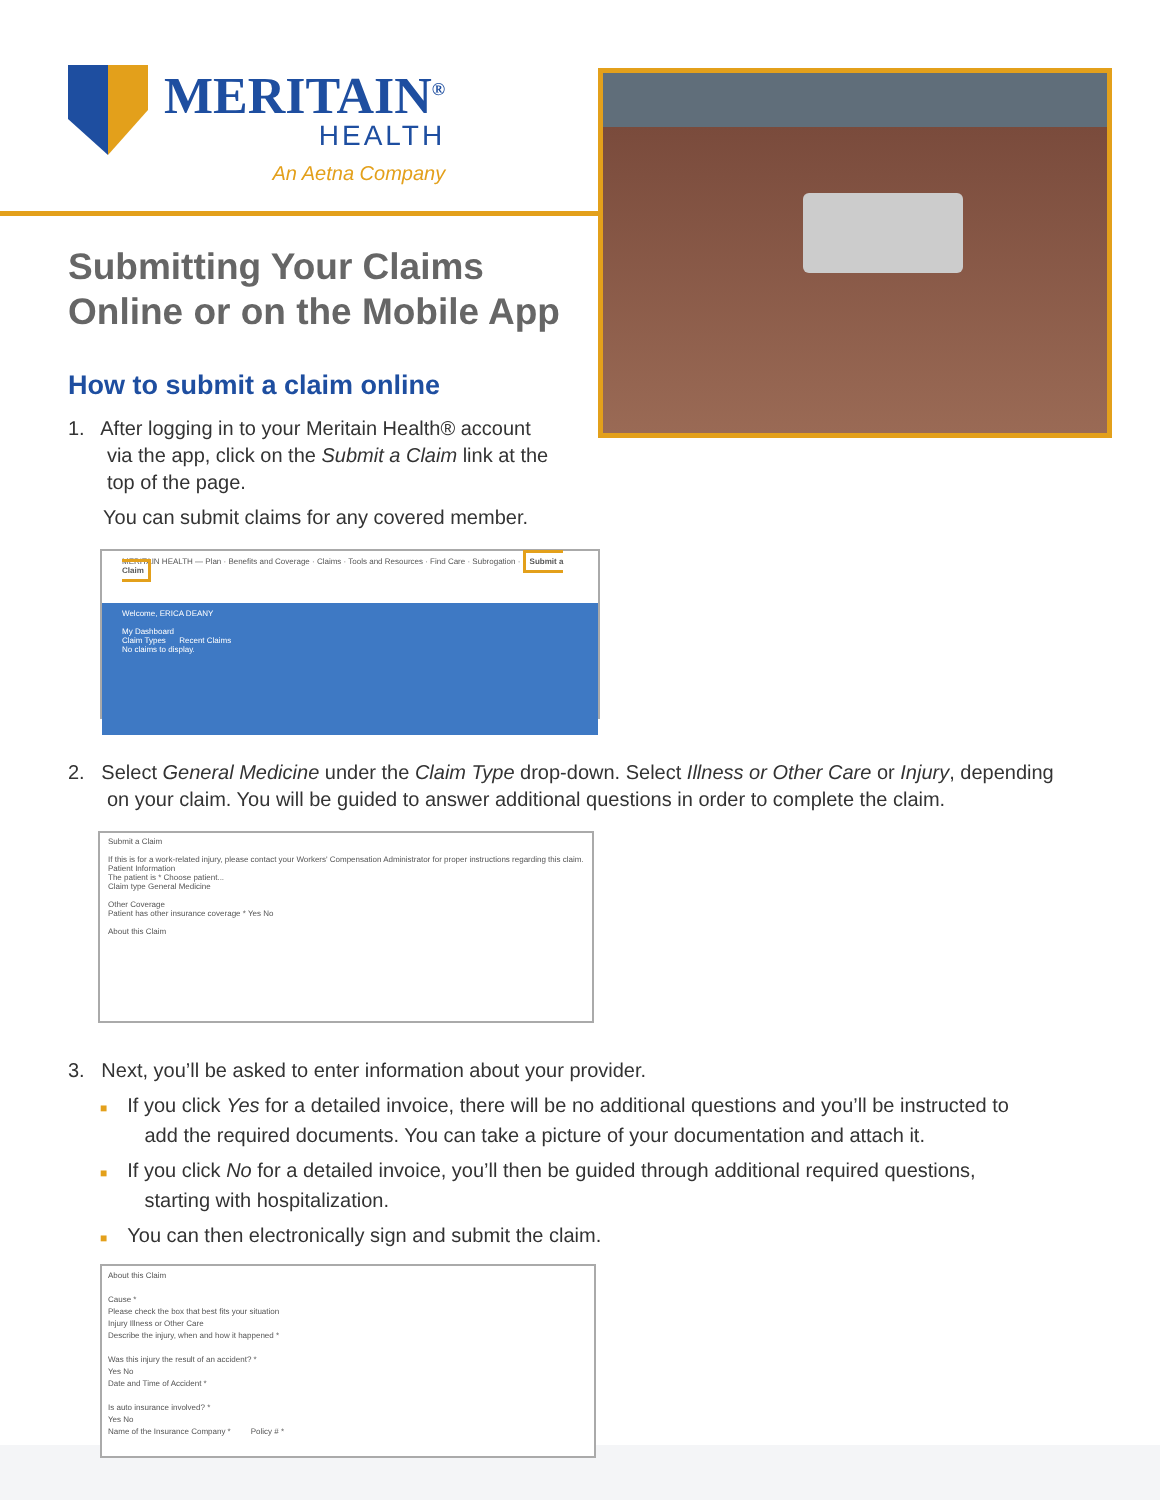MERITAIN<sup>®</sup>
HEALTH
An Aetna Company
Submitting Your Claims
Online or on the Mobile App
How to submit a claim online
1. After logging in to your Meritain Health® account
via the app, click on the Submit a Claim link at the
top of the page.
You can submit claims for any covered member.
MERITAIN HEALTH — Plan · Benefits and Coverage · Claims · Tools and Resources · Find Care · Subrogation · Submit a Claim
Welcome, ERICA DEANY
My Dashboard
Claim Types Recent Claims
No claims to display.
2. Select General Medicine under the Claim Type drop-down. Select Illness or Other Care or Injury, depending
on your claim. You will be guided to answer additional questions in order to complete the claim.
Submit a Claim
If this is for a work-related injury, please contact your Workers' Compensation Administrator for proper instructions regarding this claim.
Patient Information
The patient is * Choose patient...
Claim type General Medicine
Other Coverage
Patient has other insurance coverage * Yes No
About this Claim
3. Next, you’ll be asked to enter information about your provider.
■ If you click Yes for a detailed invoice, there will be no additional questions and you’ll be instructed to
add the required documents. You can take a picture of your documentation and attach it.
■ If you click No for a detailed invoice, you’ll then be guided through additional required questions,
starting with hospitalization.
■ You can then electronically sign and submit the claim.
About this Claim
Cause *
Please check the box that best fits your situation
Injury Illness or Other Care
Describe the injury, when and how it happened *
Was this injury the result of an accident? *
Yes No
Date and Time of Accident *
Is auto insurance involved? *
Yes No
Name of the Insurance Company * Policy # *